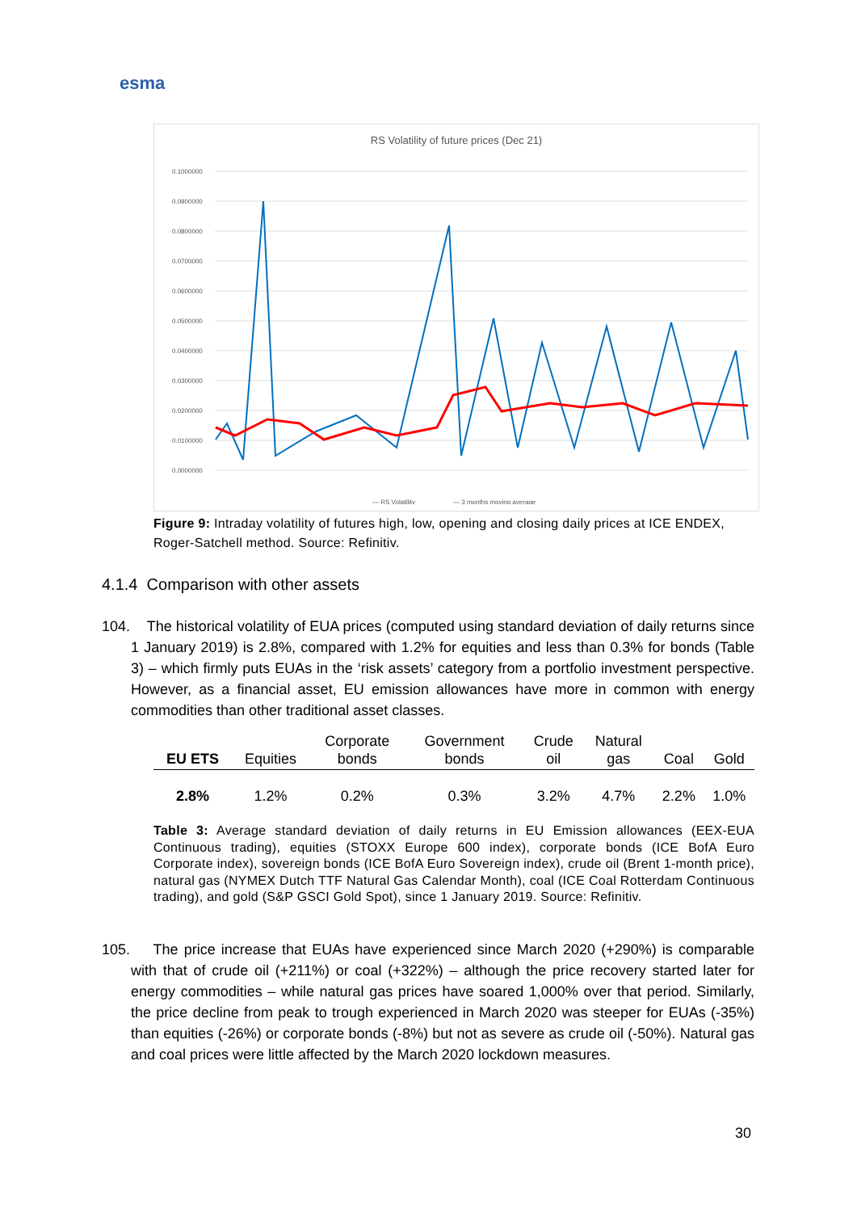esma
RS Volatility of future prices (Dec 21)
0.1000000
0.0900000
0.0800000
0.0700000
0.0600000
0.0500000
0.0400000
0.0300000
0.0200000
0.0100000
0.0000000
— RS Volatility
— 3 months moving average
Figure 9: Intraday volatility of futures high, low, opening and closing daily prices at ICE ENDEX, Roger-Satchell method. Source: Refinitiv.
4.1.4 Comparison with other assets
104. The historical volatility of EUA prices (computed using standard deviation of daily returns since 1 January 2019) is 2.8%, compared with 1.2% for equities and less than 0.3% for bonds (Table 3) – which firmly puts EUAs in the ‘risk assets’ category from a portfolio investment perspective. However, as a financial asset, EU emission allowances have more in common with energy commodities than other traditional asset classes.
| EU ETS | Equities | Corporate bonds | Government bonds | Crude oil | Natural gas | Coal | Gold |
| --- | --- | --- | --- | --- | --- | --- | --- |
| 2.8% | 1.2% | 0.2% | 0.3% | 3.2% | 4.7% | 2.2% | 1.0% |
Table 3: Average standard deviation of daily returns in EU Emission allowances (EEX-EUA Continuous trading), equities (STOXX Europe 600 index), corporate bonds (ICE BofA Euro Corporate index), sovereign bonds (ICE BofA Euro Sovereign index), crude oil (Brent 1-month price), natural gas (NYMEX Dutch TTF Natural Gas Calendar Month), coal (ICE Coal Rotterdam Continuous trading), and gold (S&P GSCI Gold Spot), since 1 January 2019. Source: Refinitiv.
105. The price increase that EUAs have experienced since March 2020 (+290%) is comparable with that of crude oil (+211%) or coal (+322%) – although the price recovery started later for energy commodities – while natural gas prices have soared 1,000% over that period. Similarly, the price decline from peak to trough experienced in March 2020 was steeper for EUAs (-35%) than equities (-26%) or corporate bonds (-8%) but not as severe as crude oil (-50%). Natural gas and coal prices were little affected by the March 2020 lockdown measures.
30